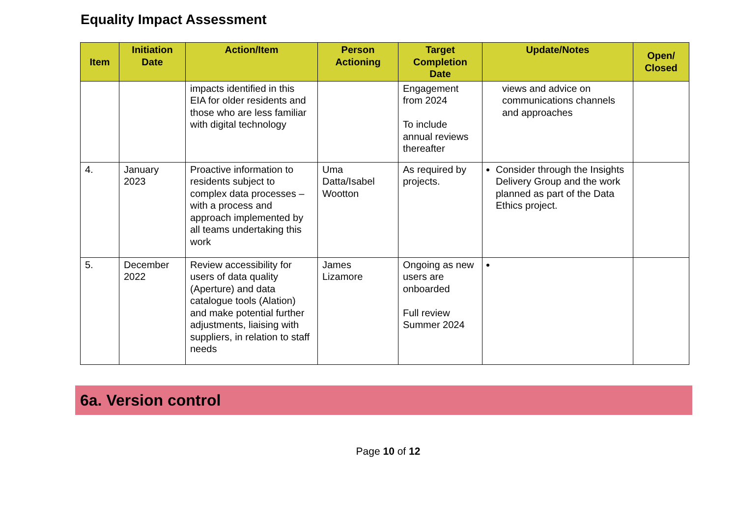Equality Impact Assessment
| Item | Initiation Date | Action/Item | Person Actioning | Target Completion Date | Update/Notes | Open/ Closed |
| --- | --- | --- | --- | --- | --- | --- |
| | | impacts identified in this EIA for older residents and those who are less familiar with digital technology | | Engagement from 2024 To include annual reviews thereafter | views and advice on communications channels and approaches | |
| 4. | January 2023 | Proactive information to residents subject to complex data processes – with a process and approach implemented by all teams undertaking this work | Uma Datta/Isabel Wootton | As required by projects. | Consider through the Insights Delivery Group and the work planned as part of the Data Ethics project. | |
| 5. | December 2022 | Review accessibility for users of data quality (Aperture) and data catalogue tools (Alation) and make potential further adjustments, liaising with suppliers, in relation to staff needs | James Lizamore | Ongoing as new users are onboarded Full review Summer 2024 | | |
6a. Version control
Page 10 of 12